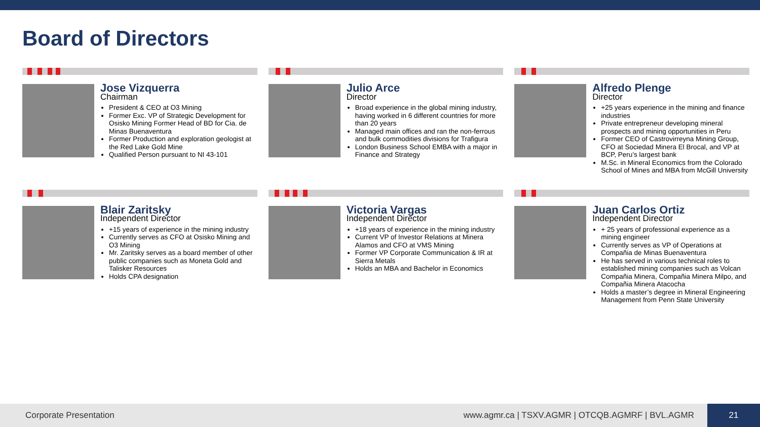Board of Directors
Jose Vizquerra
Chairman
President & CEO at O3 Mining
Former Exc. VP of Strategic Development for Osisko Mining Former Head of BD for Cia. de Minas Buenaventura
Former Production and exploration geologist at the Red Lake Gold Mine
Qualified Person pursuant to NI 43-101
Julio Arce
Director
Broad experience in the global mining industry, having worked in 6 different countries for more than 20 years
Managed main offices and ran the non-ferrous and bulk commodities divisions for Trafigura
London Business School EMBA with a major in Finance and Strategy
Alfredo Plenge
Director
+25 years experience in the mining and finance industries
Private entrepreneur developing mineral prospects and mining opportunities in Peru
Former CEO of Castrovirreyna Mining Group, CFO at Sociedad Minera El Brocal, and VP at BCP, Peru’s largest bank
M.Sc. in Mineral Economics from the Colorado School of Mines and MBA from McGill University
Blair Zaritsky
Independent Director
+15 years of experience in the mining industry
Currently serves as CFO at Osisko Mining and O3 Mining
Mr. Zaritsky serves as a board member of other public companies such as Moneta Gold and Talisker Resources
Holds CPA designation
Victoria Vargas
Independent Director
+18 years of experience in the mining industry
Current VP of Investor Relations at Minera Alamos and CFO at VMS Mining
Former VP Corporate Communication & IR at Sierra Metals
Holds an MBA and Bachelor in Economics
Juan Carlos Ortiz
Independent Director
+ 25 years of professional experience as a mining engineer
Currently serves as VP of Operations at Compañia de Minas Buenaventura
He has served in various technical roles to established mining companies such as Volcan Compañia Minera, Compañia Minera Milpo, and Compañia Minera Atacocha
Holds a master’s degree in Mineral Engineering Management from Penn State University
Corporate Presentation www.agmr.ca | TSXV.AGMR | OTCQB.AGMRF | BVL.AGMR
21